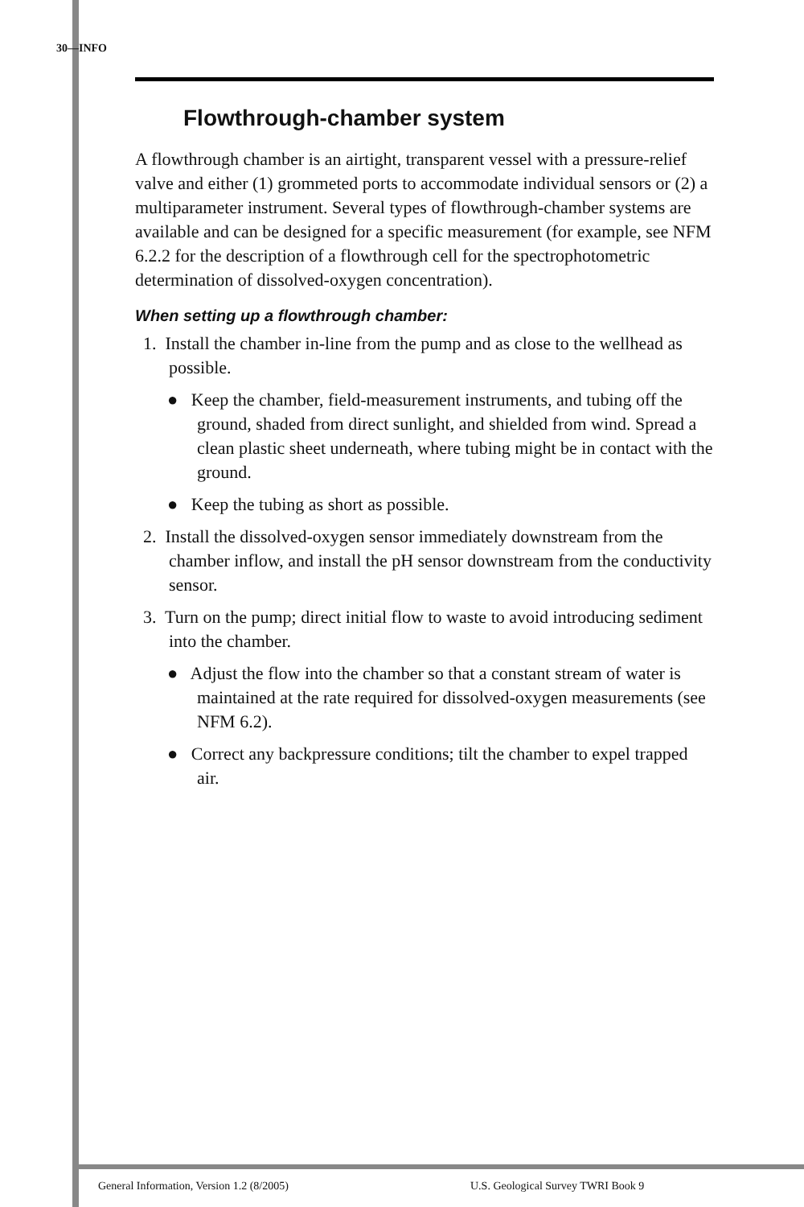30—INFO
Flowthrough-chamber system
A flowthrough chamber is an airtight, transparent vessel with a pressure-relief valve and either (1) grommeted ports to accommodate individual sensors or (2) a multiparameter instrument. Several types of flowthrough-chamber systems are available and can be designed for a specific measurement (for example, see NFM 6.2.2 for the description of a flowthrough cell for the spectrophotometric determination of dissolved-oxygen concentration).
When setting up a flowthrough chamber:
1. Install the chamber in-line from the pump and as close to the wellhead as possible.
● Keep the chamber, field-measurement instruments, and tubing off the ground, shaded from direct sunlight, and shielded from wind. Spread a clean plastic sheet underneath, where tubing might be in contact with the ground.
● Keep the tubing as short as possible.
2. Install the dissolved-oxygen sensor immediately downstream from the chamber inflow, and install the pH sensor downstream from the conductivity sensor.
3. Turn on the pump; direct initial flow to waste to avoid introducing sediment into the chamber.
● Adjust the flow into the chamber so that a constant stream of water is maintained at the rate required for dissolved-oxygen measurements (see NFM 6.2).
● Correct any backpressure conditions; tilt the chamber to expel trapped air.
General Information, Version 1.2 (8/2005)
U.S. Geological Survey TWRI Book 9